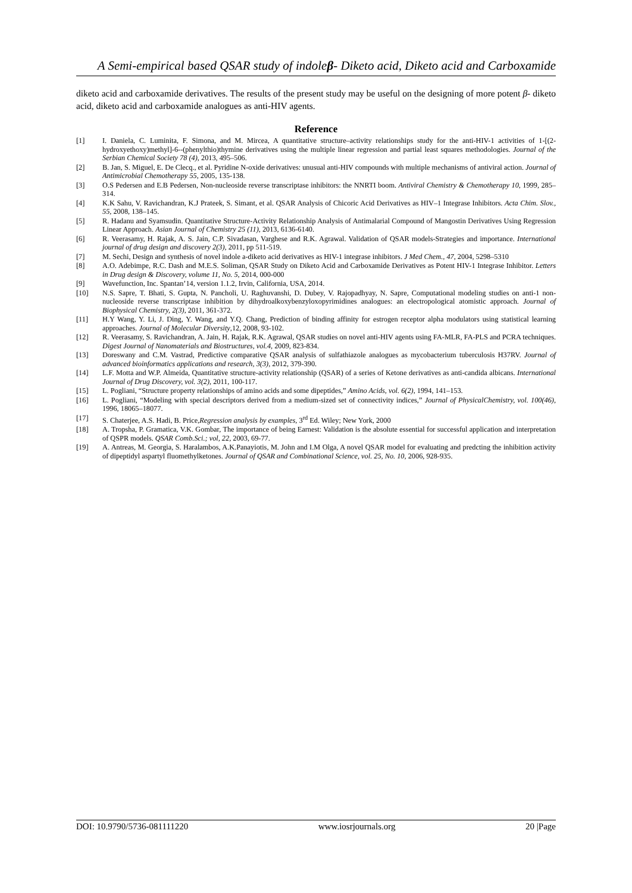A Semi-empirical based QSAR study of indoleβ- Diketo acid, Diketo acid and Carboxamide
diketo acid and carboxamide derivatives. The results of the present study may be useful on the designing of more potent β- diketo acid, diketo acid and carboxamide analogues as anti-HIV agents.
Reference
[1] I. Daniela, C. Luminita, F. Simona, and M. Mircea, A quantitative structure–activity relationships study for the anti-HIV-1 activities of 1-[(2-hydroxyethoxy)methyl]-6--(phenylthio)thymine derivatives using the multiple linear regression and partial least squares methodologies. Journal of the Serbian Chemical Society 78 (4), 2013, 495–506.
[2] B. Jan, S. Miguel, E. De Clecq., et al. Pyridine N-oxide derivatives: unusual anti-HIV compounds with multiple mechanisms of antiviral action. Journal of Antimicrobial Chemotherapy 55, 2005, 135-138.
[3] O.S Pedersen and E.B Pedersen, Non-nucleoside reverse transcriptase inhibitors: the NNRTI boom. Antiviral Chemistry & Chemotherapy 10, 1999, 285–314.
[4] K.K Sahu, V. Ravichandran, K.J Prateek, S. Simant, et al. QSAR Analysis of Chicoric Acid Derivatives as HIV–1 Integrase Inhibitors. Acta Chim. Slov., 55, 2008, 138–145.
[5] R. Hadanu and Syamsudin. Quantitative Structure-Activity Relationship Analysis of Antimalarial Compound of Mangostin Derivatives Using Regression Linear Approach. Asian Journal of Chemistry 25 (11), 2013, 6136-6140.
[6] R. Veerasamy, H. Rajak, A. S. Jain, C.P. Sivadasan, Varghese and R.K. Agrawal. Validation of QSAR models-Strategies and importance. International journal of drug design and discovery 2(3), 2011, pp 511-519.
[7] M. Sechi, Design and synthesis of novel indole a-diketo acid derivatives as HIV-1 integrase inhibitors. J Med Chem., 47, 2004, 5298–5310
[8] A.O. Adebimpe, R.C. Dash and M.E.S. Soliman, QSAR Study on Diketo Acid and Carboxamide Derivatives as Potent HIV-1 Integrase Inhibitor. Letters in Drug design & Discovery, volume 11, No. 5, 2014, 000-000
[9] Wavefunction, Inc. Spantan’14, version 1.1.2, Irvin, California, USA, 2014.
[10] N.S. Sapre, T. Bhati, S. Gupta, N. Pancholi, U. Raghuvanshi, D. Dubey, V. Rajopadhyay, N. Sapre, Computational modeling studies on anti-1 non-nucleoside reverse transcriptase inhibition by dihydroalkoxybenzyloxopyrimidines analogues: an electropological atomistic approach. Journal of Biophysical Chemistry, 2(3), 2011, 361-372.
[11] H.Y Wang, Y. Li, J. Ding, Y. Wang, and Y.Q. Chang, Prediction of binding affinity for estrogen receptor alpha modulators using statistical learning approaches. Journal of Molecular Diversity,12, 2008, 93-102.
[12] R. Veerasamy, S. Ravichandran, A. Jain, H. Rajak, R.K. Agrawal, QSAR studies on novel anti-HIV agents using FA-MLR, FA-PLS and PCRA techniques. Digest Journal of Nanomaterials and Biostructures, vol.4, 2009, 823-834.
[13] Doreswany and C.M. Vastrad, Predictive comparative QSAR analysis of sulfathiazole analogues as mycobacterium tuberculosis H37RV. Journal of advanced bioinformatics applications and research, 3(3), 2012, 379-390.
[14] L.F. Motta and W.P. Almeida, Quantitative structure-activity relationship (QSAR) of a series of Ketone derivatives as anti-candida albicans. International Journal of Drug Discovery, vol. 3(2), 2011, 100-117.
[15] L. Pogliani, “Structure property relationships of amino acids and some dipeptides,” Amino Acids, vol. 6(2), 1994, 141–153.
[16] L. Pogliani, “Modeling with special descriptors derived from a medium-sized set of connectivity indices,” Journal of PhysicalChemistry, vol. 100(46), 1996, 18065–18077.
[17] S. Chaterjee, A.S. Hadi, B. Price,Regression analysis by examples, 3<sup>rd</sup> Ed. Wiley; New York, 2000
[18] A. Tropsha, P. Gramatica, V.K. Gombar, The importance of being Earnest: Validation is the absolute essential for successful application and interpretation of QSPR models. QSAR Comb.Sci.; vol, 22, 2003, 69-77.
[19] A. Antreas, M. Georgia, S. Haralambos, A.K.Panayiotis, M. John and I.M Olga, A novel QSAR model for evaluating and predcting the inhibition activity of dipeptidyl aspartyl fluomethylketones. Journal of QSAR and Combinational Science, vol. 25, No. 10, 2006, 928-935.
DOI: 10.9790/5736-081111220 www.iosrjournals.org 20 |Page